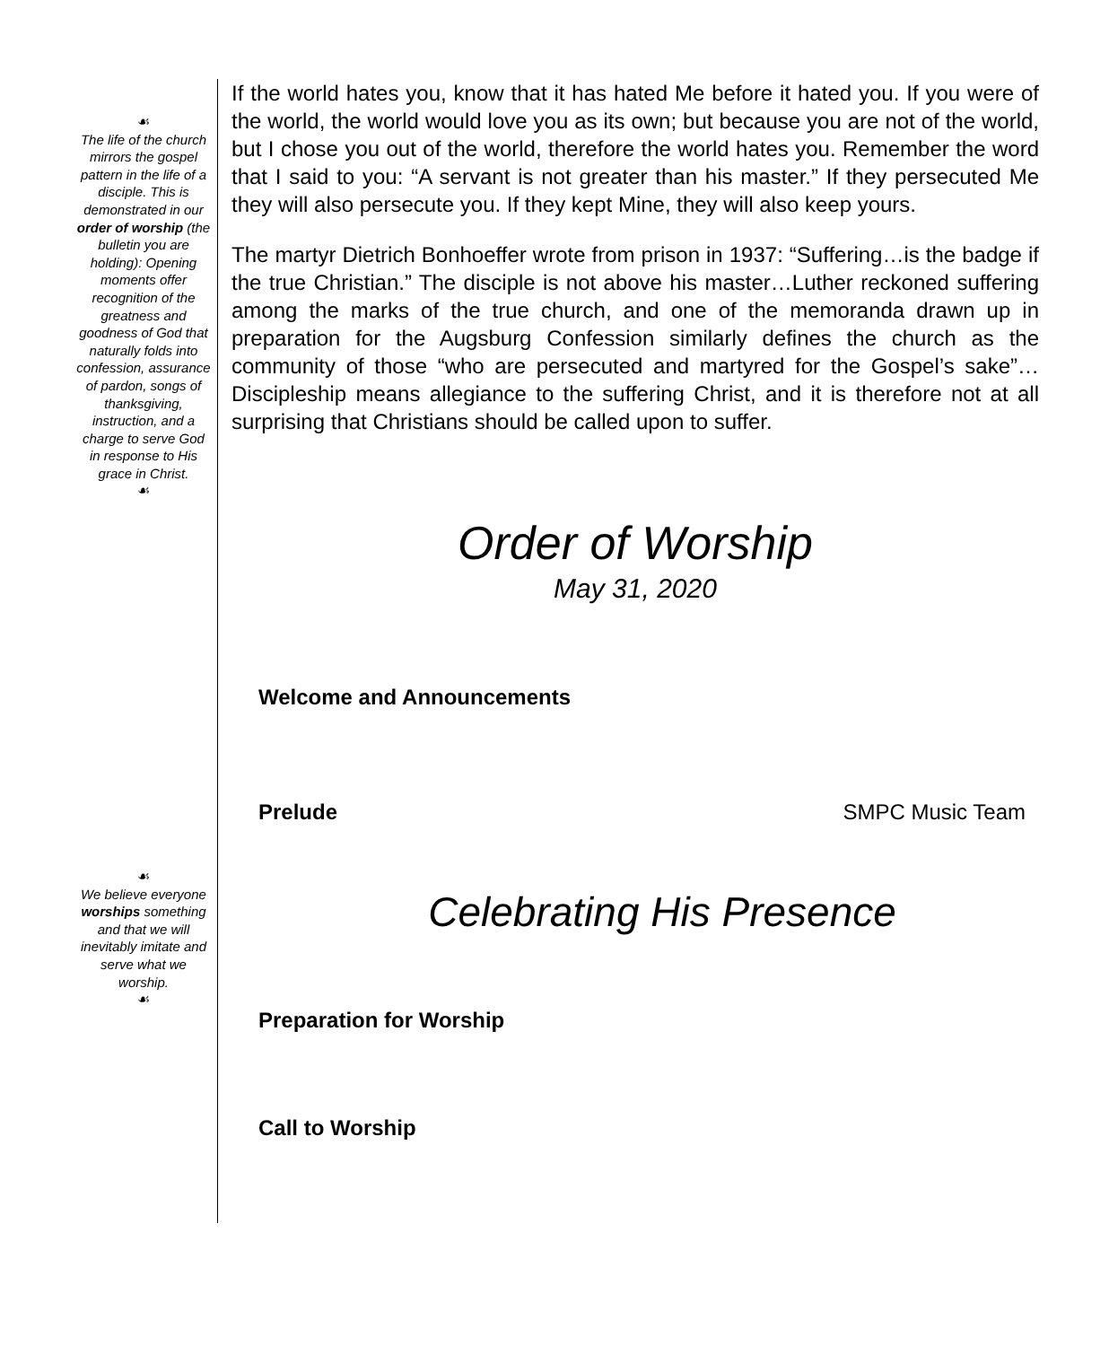☙
The life of the church mirrors the gospel pattern in the life of a disciple. This is demonstrated in our order of worship (the bulletin you are holding): Opening moments offer recognition of the greatness and goodness of God that naturally folds into confession, assurance of pardon, songs of thanksgiving, instruction, and a charge to serve God in response to His grace in Christ.
☙
☙
We believe everyone worships something and that we will inevitably imitate and serve what we worship.
☙
If the world hates you, know that it has hated Me before it hated you. If you were of the world, the world would love you as its own; but because you are not of the world, but I chose you out of the world, therefore the world hates you. Remember the word that I said to you: “A servant is not greater than his master.” If they persecuted Me they will also persecute you. If they kept Mine, they will also keep yours.
The martyr Dietrich Bonhoeffer wrote from prison in 1937: “Suffering…is the badge if the true Christian.” The disciple is not above his master…Luther reckoned suffering among the marks of the true church, and one of the memoranda drawn up in preparation for the Augsburg Confession similarly defines the church as the community of those “who are persecuted and martyred for the Gospel’s sake”…Discipleship means allegiance to the suffering Christ, and it is therefore not at all surprising that Christians should be called upon to suffer.
Order of Worship
May 31, 2020
Welcome and Announcements
Prelude SMPC Music Team
Celebrating His Presence
Preparation for Worship
Call to Worship